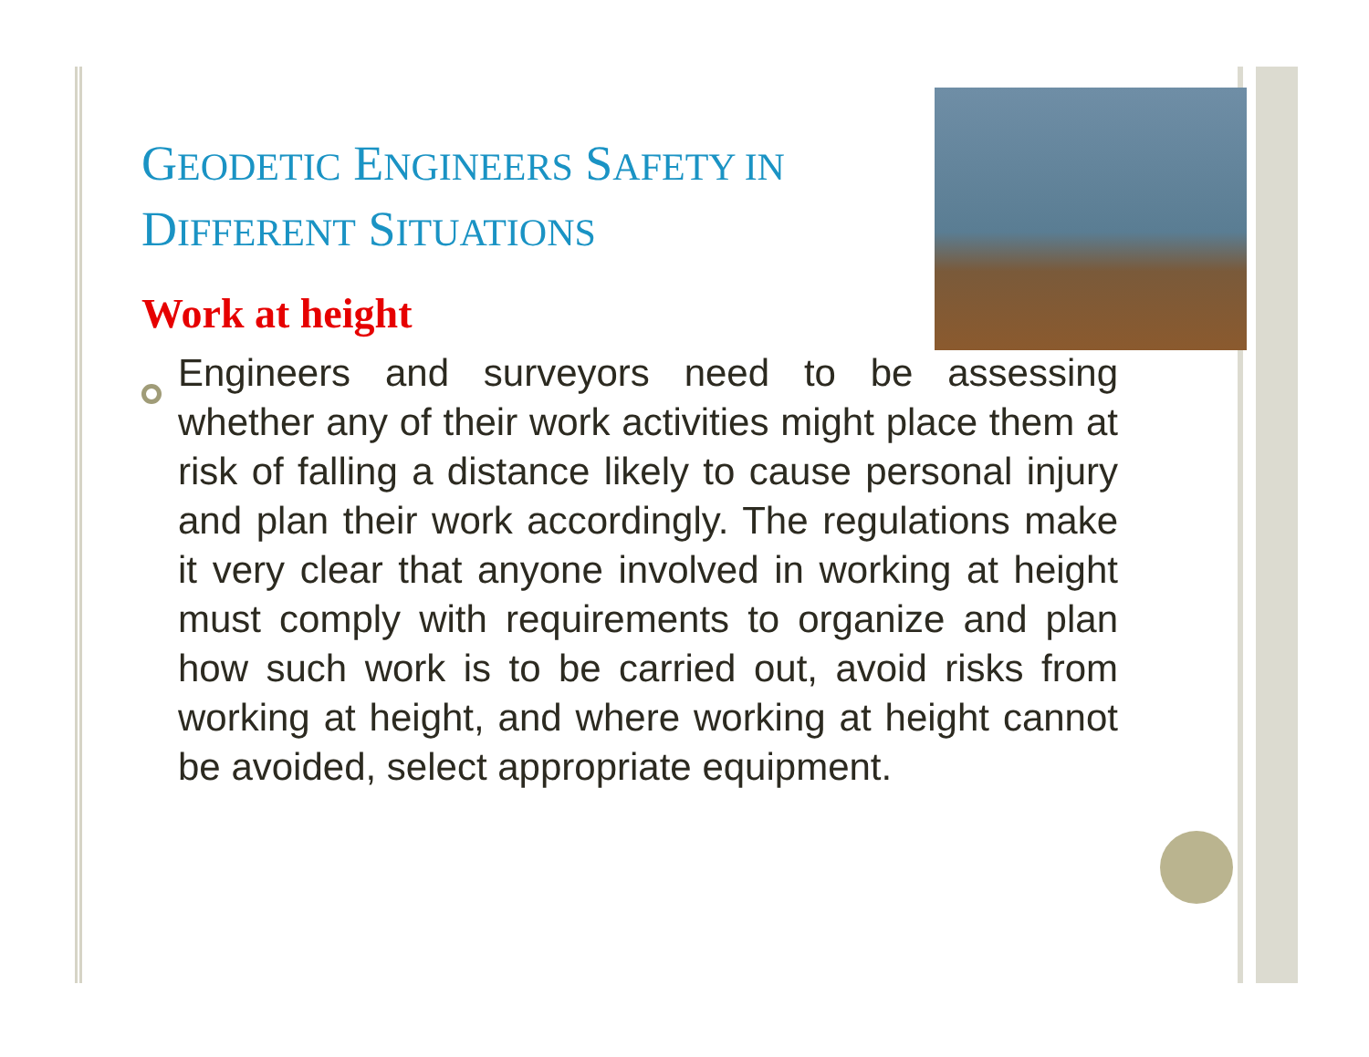GEODETIC ENGINEERS SAFETY IN DIFFERENT SITUATIONS
Work at height
Engineers and surveyors need to be assessing whether any of their work activities might place them at risk of falling a distance likely to cause personal injury and plan their work accordingly. The regulations make it very clear that anyone involved in working at height must comply with requirements to organize and plan how such work is to be carried out, avoid risks from working at height, and where working at height cannot be avoided, select appropriate equipment.